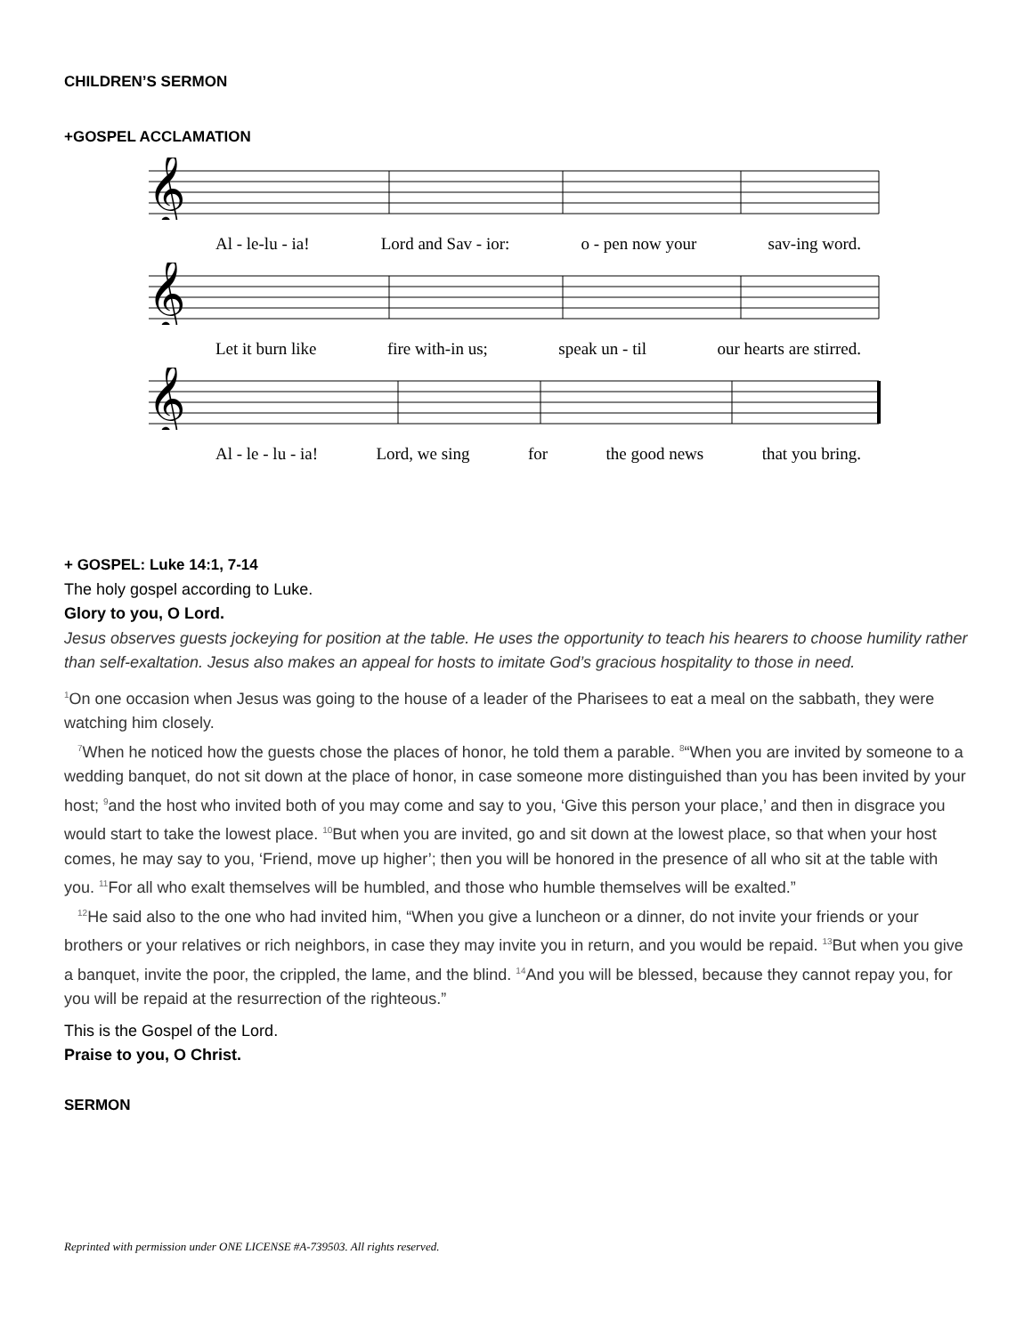CHILDREN’S SERMON
+GOSPEL ACCLAMATION
𝄞
Al - le-lu - ia! Lord and Sav - ior: o - pen now your sav-ing word.
𝄞
Let it burn like fire with-in us; speak un - til our hearts are stirred.
𝄞
Al - le - lu - ia! Lord, we sing for the good news that you bring.
+ GOSPEL: Luke 14:1, 7-14
The holy gospel according to Luke.
Glory to you, O Lord.
Jesus observes guests jockeying for position at the table. He uses the opportunity to teach his hearers to choose humility rather than self-exaltation. Jesus also makes an appeal for hosts to imitate God’s gracious hospitality to those in need.
<sup>1</sup> On one occasion when Jesus was going to the house of a leader of the Pharisees to eat a meal on the sabbath, they were watching him closely.
<sup>7</sup> When he noticed how the guests chose the places of honor, he told them a parable. <sup>8</sup>“When you are invited by someone to a wedding banquet, do not sit down at the place of honor, in case someone more distinguished than you has been invited by your host; <sup>9</sup>and the host who invited both of you may come and say to you, ‘Give this person your place,’ and then in disgrace you would start to take the lowest place. <sup>10</sup>But when you are invited, go and sit down at the lowest place, so that when your host comes, he may say to you, ‘Friend, move up higher’; then you will be honored in the presence of all who sit at the table with you. <sup>11</sup>For all who exalt themselves will be humbled, and those who humble themselves will be exalted.”
<sup>12</sup>He said also to the one who had invited him, “When you give a luncheon or a dinner, do not invite your friends or your brothers or your relatives or rich neighbors, in case they may invite you in return, and you would be repaid. <sup>13</sup>But when you give a banquet, invite the poor, the crippled, the lame, and the blind. <sup>14</sup>And you will be blessed, because they cannot repay you, for you will be repaid at the resurrection of the righteous.”
This is the Gospel of the Lord.
Praise to you, O Christ.
SERMON
Reprinted with permission under ONE LICENSE #A-739503. All rights reserved.